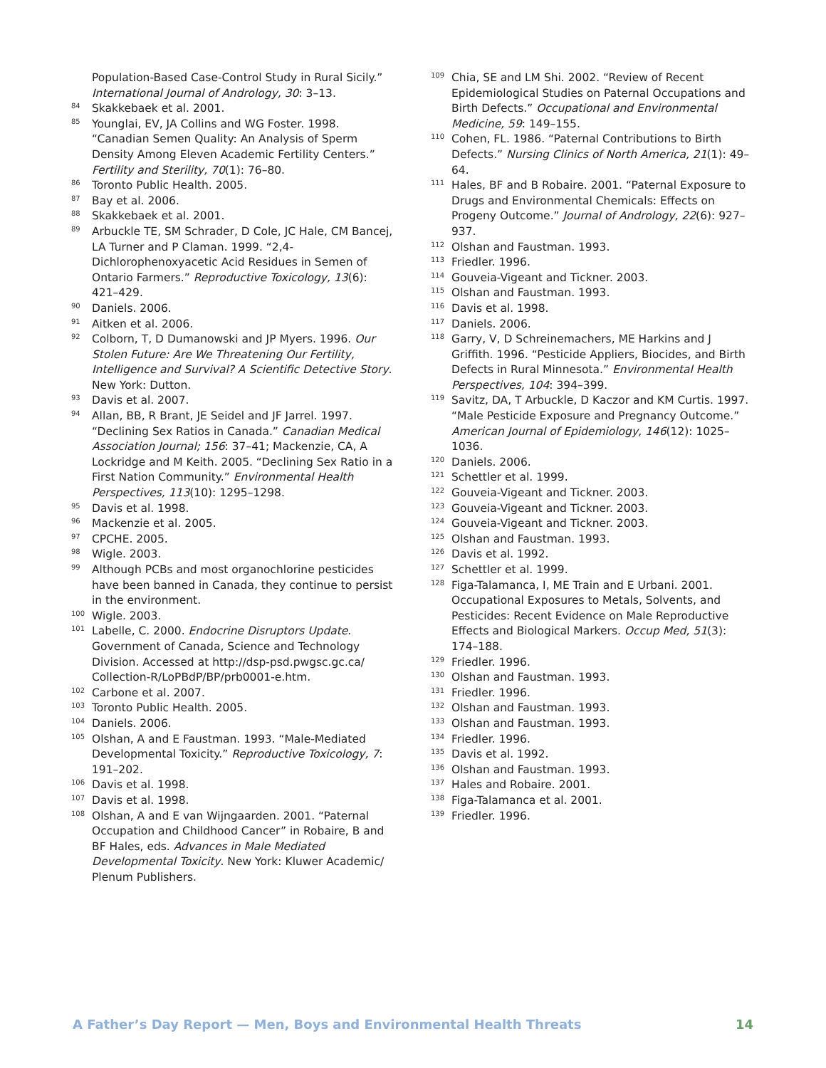Population-Based Case-Control Study in Rural Sicily.” International Journal of Andrology, 30: 3–13.
<sup>84</sup>
Skakkebaek et al. 2001.
<sup>85</sup>
Younglai, EV, JA Collins and WG Foster. 1998. “Canadian Semen Quality: An Analysis of Sperm Density Among Eleven Academic Fertility Centers.” Fertility and Sterility, 70(1): 76–80.
<sup>86</sup>
Toronto Public Health. 2005.
<sup>87</sup>
Bay et al. 2006.
<sup>88</sup>
Skakkebaek et al. 2001.
<sup>89</sup>
Arbuckle TE, SM Schrader, D Cole, JC Hale, CM Bancej, LA Turner and P Claman. 1999. “2,4-Dichlorophenoxyacetic Acid Residues in Semen of Ontario Farmers.” Reproductive Toxicology, 13(6): 421–429.
<sup>90</sup>
Daniels. 2006.
<sup>91</sup>
Aitken et al. 2006.
<sup>92</sup>
Colborn, T, D Dumanowski and JP Myers. 1996. Our Stolen Future: Are We Threatening Our Fertility, Intelligence and Survival? A Scientific Detective Story. New York: Dutton.
<sup>93</sup>
Davis et al. 2007.
<sup>94</sup>
Allan, BB, R Brant, JE Seidel and JF Jarrel. 1997. “Declining Sex Ratios in Canada.” Canadian Medical Association Journal; 156: 37–41; Mackenzie, CA, A Lockridge and M Keith. 2005. “Declining Sex Ratio in a First Nation Community.” Environmental Health Perspectives, 113(10): 1295–1298.
<sup>95</sup>
Davis et al. 1998.
<sup>96</sup>
Mackenzie et al. 2005.
<sup>97</sup>
CPCHE. 2005.
<sup>98</sup>
Wigle. 2003.
<sup>99</sup>
Although PCBs and most organochlorine pesticides have been banned in Canada, they continue to persist in the environment.
<sup>100</sup>
Wigle. 2003.
<sup>101</sup>
Labelle, C. 2000. Endocrine Disruptors Update. Government of Canada, Science and Technology Division. Accessed at http://dsp-psd.pwgsc.gc.ca/ Collection-R/LoPBdP/BP/prb0001-e.htm.
<sup>102</sup>
Carbone et al. 2007.
<sup>103</sup>
Toronto Public Health. 2005.
<sup>104</sup>
Daniels. 2006.
<sup>105</sup>
Olshan, A and E Faustman. 1993. “Male-Mediated Developmental Toxicity.” Reproductive Toxicology, 7: 191–202.
<sup>106</sup>
Davis et al. 1998.
<sup>107</sup>
Davis et al. 1998.
<sup>108</sup>
Olshan, A and E van Wijngaarden. 2001. “Paternal Occupation and Childhood Cancer” in Robaire, B and BF Hales, eds. Advances in Male Mediated Developmental Toxicity. New York: Kluwer Academic/ Plenum Publishers.
<sup>109</sup>
Chia, SE and LM Shi. 2002. “Review of Recent Epidemiological Studies on Paternal Occupations and Birth Defects.” Occupational and Environmental Medicine, 59: 149–155.
<sup>110</sup>
Cohen, FL. 1986. “Paternal Contributions to Birth Defects.” Nursing Clinics of North America, 21(1): 49–64.
<sup>111</sup>
Hales, BF and B Robaire. 2001. “Paternal Exposure to Drugs and Environmental Chemicals: Effects on Progeny Outcome.” Journal of Andrology, 22(6): 927–937.
<sup>112</sup>
Olshan and Faustman. 1993.
<sup>113</sup>
Friedler. 1996.
<sup>114</sup>
Gouveia-Vigeant and Tickner. 2003.
<sup>115</sup>
Olshan and Faustman. 1993.
<sup>116</sup>
Davis et al. 1998.
<sup>117</sup>
Daniels. 2006.
<sup>118</sup>
Garry, V, D Schreinemachers, ME Harkins and J Griffith. 1996. “Pesticide Appliers, Biocides, and Birth Defects in Rural Minnesota.” Environmental Health Perspectives, 104: 394–399.
<sup>119</sup>
Savitz, DA, T Arbuckle, D Kaczor and KM Curtis. 1997. “Male Pesticide Exposure and Pregnancy Outcome.” American Journal of Epidemiology, 146(12): 1025–1036.
<sup>120</sup>
Daniels. 2006.
<sup>121</sup>
Schettler et al. 1999.
<sup>122</sup>
Gouveia-Vigeant and Tickner. 2003.
<sup>123</sup>
Gouveia-Vigeant and Tickner. 2003.
<sup>124</sup>
Gouveia-Vigeant and Tickner. 2003.
<sup>125</sup>
Olshan and Faustman. 1993.
<sup>126</sup>
Davis et al. 1992.
<sup>127</sup>
Schettler et al. 1999.
<sup>128</sup>
Figa-Talamanca, I, ME Train and E Urbani. 2001. Occupational Exposures to Metals, Solvents, and Pesticides: Recent Evidence on Male Reproductive Effects and Biological Markers. Occup Med, 51(3): 174–188.
<sup>129</sup>
Friedler. 1996.
<sup>130</sup>
Olshan and Faustman. 1993.
<sup>131</sup>
Friedler. 1996.
<sup>132</sup>
Olshan and Faustman. 1993.
<sup>133</sup>
Olshan and Faustman. 1993.
<sup>134</sup>
Friedler. 1996.
<sup>135</sup>
Davis et al. 1992.
<sup>136</sup>
Olshan and Faustman. 1993.
<sup>137</sup>
Hales and Robaire. 2001.
<sup>138</sup>
Figa-Talamanca et al. 2001.
<sup>139</sup>
Friedler. 1996.
A Father’s Day Report — Men, Boys and Environmental Health Threats 14